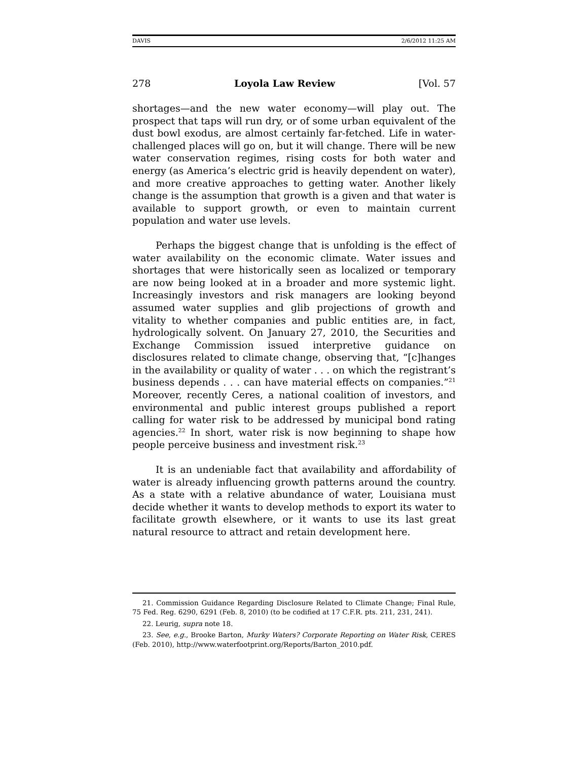DAVIS 2/6/2012 11:25 AM
278 Loyola Law Review [Vol. 57
shortages—and the new water economy—will play out. The prospect that taps will run dry, or of some urban equivalent of the dust bowl exodus, are almost certainly far-fetched. Life in water-challenged places will go on, but it will change. There will be new water conservation regimes, rising costs for both water and energy (as America’s electric grid is heavily dependent on water), and more creative approaches to getting water. Another likely change is the assumption that growth is a given and that water is available to support growth, or even to maintain current population and water use levels.
Perhaps the biggest change that is unfolding is the effect of water availability on the economic climate. Water issues and shortages that were historically seen as localized or temporary are now being looked at in a broader and more systemic light. Increasingly investors and risk managers are looking beyond assumed water supplies and glib projections of growth and vitality to whether companies and public entities are, in fact, hydrologically solvent. On January 27, 2010, the Securities and Exchange Commission issued interpretive guidance on disclosures related to climate change, observing that, “[c]hanges in the availability or quality of water . . . on which the registrant’s business depends . . . can have material effects on companies.”<sup>21</sup> Moreover, recently Ceres, a national coalition of investors, and environmental and public interest groups published a report calling for water risk to be addressed by municipal bond rating agencies.<sup>22</sup> In short, water risk is now beginning to shape how people perceive business and investment risk.<sup>23</sup>
It is an undeniable fact that availability and affordability of water is already influencing growth patterns around the country. As a state with a relative abundance of water, Louisiana must decide whether it wants to develop methods to export its water to facilitate growth elsewhere, or it wants to use its last great natural resource to attract and retain development here.
21. Commission Guidance Regarding Disclosure Related to Climate Change; Final Rule, 75 Fed. Reg. 6290, 6291 (Feb. 8, 2010) (to be codified at 17 C.F.R. pts. 211, 231, 241).
22. Leurig, supra note 18.
23. See, e.g., Brooke Barton, Murky Waters? Corporate Reporting on Water Risk, CERES (Feb. 2010), http://www.waterfootprint.org/Reports/Barton_2010.pdf.